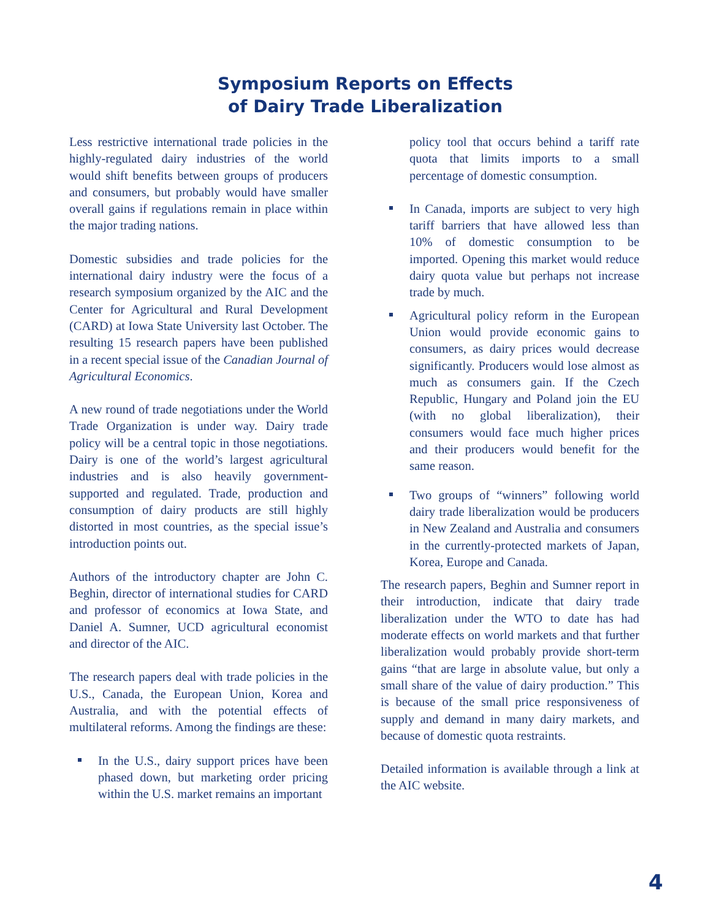Symposium Reports on Effects
of Dairy Trade Liberalization
Less restrictive international trade policies in the highly-regulated dairy industries of the world would shift benefits between groups of producers and consumers, but probably would have smaller overall gains if regulations remain in place within the major trading nations.
Domestic subsidies and trade policies for the international dairy industry were the focus of a research symposium organized by the AIC and the Center for Agricultural and Rural Development (CARD) at Iowa State University last October. The resulting 15 research papers have been published in a recent special issue of the Canadian Journal of Agricultural Economics.
A new round of trade negotiations under the World Trade Organization is under way. Dairy trade policy will be a central topic in those negotiations. Dairy is one of the world’s largest agricultural industries and is also heavily government-supported and regulated. Trade, production and consumption of dairy products are still highly distorted in most countries, as the special issue’s introduction points out.
Authors of the introductory chapter are John C. Beghin, director of international studies for CARD and professor of economics at Iowa State, and Daniel A. Sumner, UCD agricultural economist and director of the AIC.
The research papers deal with trade policies in the U.S., Canada, the European Union, Korea and Australia, and with the potential effects of multilateral reforms. Among the findings are these:
In the U.S., dairy support prices have been phased down, but marketing order pricing within the U.S. market remains an important
policy tool that occurs behind a tariff rate quota that limits imports to a small percentage of domestic consumption.
In Canada, imports are subject to very high tariff barriers that have allowed less than 10% of domestic consumption to be imported. Opening this market would reduce dairy quota value but perhaps not increase trade by much.
Agricultural policy reform in the European Union would provide economic gains to consumers, as dairy prices would decrease significantly. Producers would lose almost as much as consumers gain. If the Czech Republic, Hungary and Poland join the EU (with no global liberalization), their consumers would face much higher prices and their producers would benefit for the same reason.
Two groups of “winners” following world dairy trade liberalization would be producers in New Zealand and Australia and consumers in the currently-protected markets of Japan, Korea, Europe and Canada.
The research papers, Beghin and Sumner report in their introduction, indicate that dairy trade liberalization under the WTO to date has had moderate effects on world markets and that further liberalization would probably provide short-term gains “that are large in absolute value, but only a small share of the value of dairy production.” This is because of the small price responsiveness of supply and demand in many dairy markets, and because of domestic quota restraints.
Detailed information is available through a link at the AIC website.
4